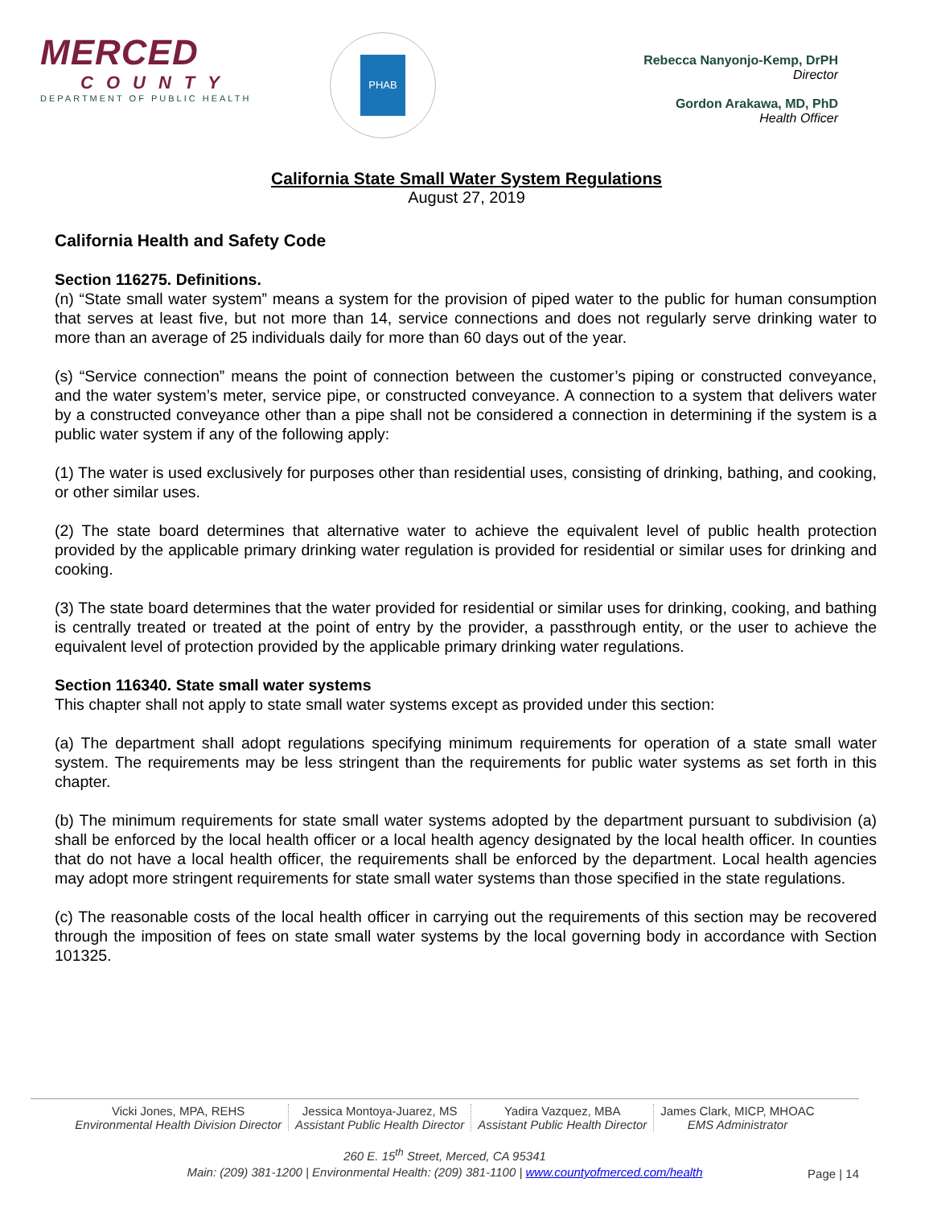MERCED
COUNTY
DEPARTMENT OF PUBLIC HEALTH
PHAB
Rebecca Nanyonjo-Kemp, DrPH
Director
Gordon Arakawa, MD, PhD
Health Officer
California State Small Water System Regulations
August 27, 2019
California Health and Safety Code
Section 116275. Definitions.
(n) “State small water system” means a system for the provision of piped water to the public for human consumption that serves at least five, but not more than 14, service connections and does not regularly serve drinking water to more than an average of 25 individuals daily for more than 60 days out of the year.
(s) “Service connection” means the point of connection between the customer’s piping or constructed conveyance, and the water system’s meter, service pipe, or constructed conveyance. A connection to a system that delivers water by a constructed conveyance other than a pipe shall not be considered a connection in determining if the system is a public water system if any of the following apply:
(1) The water is used exclusively for purposes other than residential uses, consisting of drinking, bathing, and cooking, or other similar uses.
(2) The state board determines that alternative water to achieve the equivalent level of public health protection provided by the applicable primary drinking water regulation is provided for residential or similar uses for drinking and cooking.
(3) The state board determines that the water provided for residential or similar uses for drinking, cooking, and bathing is centrally treated or treated at the point of entry by the provider, a passthrough entity, or the user to achieve the equivalent level of protection provided by the applicable primary drinking water regulations.
Section 116340. State small water systems
This chapter shall not apply to state small water systems except as provided under this section:
(a) The department shall adopt regulations specifying minimum requirements for operation of a state small water system. The requirements may be less stringent than the requirements for public water systems as set forth in this chapter.
(b) The minimum requirements for state small water systems adopted by the department pursuant to subdivision (a) shall be enforced by the local health officer or a local health agency designated by the local health officer. In counties that do not have a local health officer, the requirements shall be enforced by the department. Local health agencies may adopt more stringent requirements for state small water systems than those specified in the state regulations.
(c) The reasonable costs of the local health officer in carrying out the requirements of this section may be recovered through the imposition of fees on state small water systems by the local governing body in accordance with Section 101325.
Vicki Jones, MPA, REHS
Environmental Health Division Director
Jessica Montoya-Juarez, MS
Assistant Public Health Director
Yadira Vazquez, MBA
Assistant Public Health Director
James Clark, MICP, MHOAC
EMS Administrator
260 E. 15<sup>th</sup> Street, Merced, CA 95341
Main: (209) 381-1200 | Environmental Health: (209) 381-1100 | www.countyofmerced.com/health
Page | 14